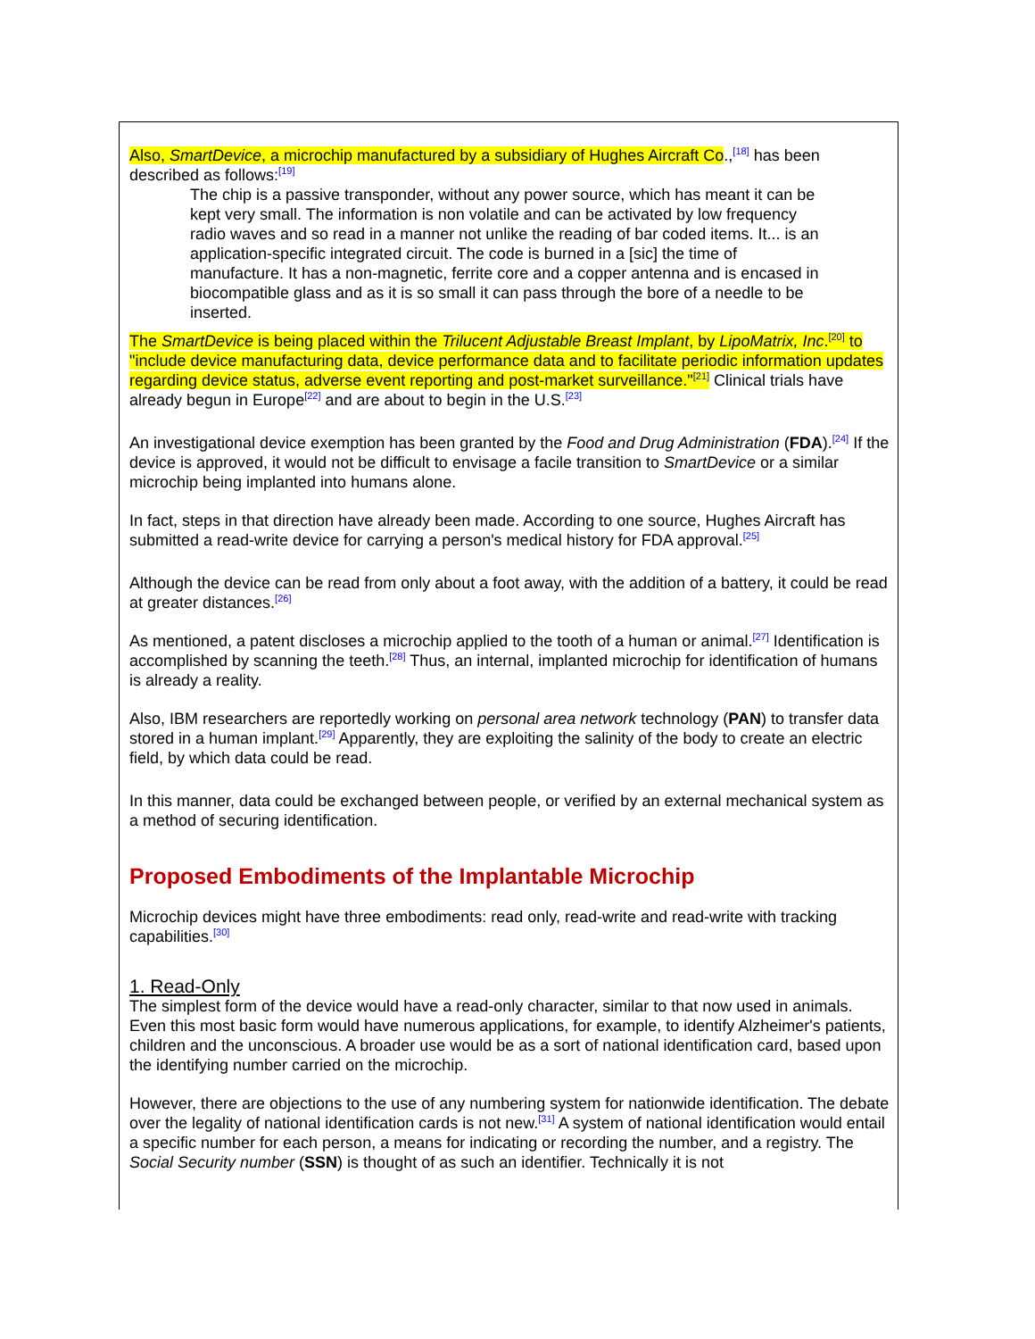Also, SmartDevice, a microchip manufactured by a subsidiary of Hughes Aircraft Co.,<sup>[18]</sup> has been described as follows:<sup>[19]</sup>
The chip is a passive transponder, without any power source, which has meant it can be kept very small. The information is non volatile and can be activated by low frequency radio waves and so read in a manner not unlike the reading of bar coded items. It... is an application-specific integrated circuit. The code is burned in a [sic] the time of manufacture. It has a non-magnetic, ferrite core and a copper antenna and is encased in biocompatible glass and as it is so small it can pass through the bore of a needle to be inserted.
The SmartDevice is being placed within the Trilucent Adjustable Breast Implant, by LipoMatrix, Inc.<sup>[20]</sup> to "include device manufacturing data, device performance data and to facilitate periodic information updates regarding device status, adverse event reporting and post-market surveillance."<sup>[21]</sup> Clinical trials have already begun in Europe<sup>[22]</sup> and are about to begin in the U.S.<sup>[23]</sup>
An investigational device exemption has been granted by the Food and Drug Administration (FDA).<sup>[24]</sup> If the device is approved, it would not be difficult to envisage a facile transition to SmartDevice or a similar microchip being implanted into humans alone.
In fact, steps in that direction have already been made. According to one source, Hughes Aircraft has submitted a read-write device for carrying a person's medical history for FDA approval.<sup>[25]</sup>
Although the device can be read from only about a foot away, with the addition of a battery, it could be read at greater distances.<sup>[26]</sup>
As mentioned, a patent discloses a microchip applied to the tooth of a human or animal.<sup>[27]</sup> Identification is accomplished by scanning the teeth.<sup>[28]</sup> Thus, an internal, implanted microchip for identification of humans is already a reality.
Also, IBM researchers are reportedly working on personal area network technology (PAN) to transfer data stored in a human implant.<sup>[29]</sup> Apparently, they are exploiting the salinity of the body to create an electric field, by which data could be read.
In this manner, data could be exchanged between people, or verified by an external mechanical system as a method of securing identification.
Proposed Embodiments of the Implantable Microchip
Microchip devices might have three embodiments: read only, read-write and read-write with tracking capabilities.<sup>[30]</sup>
1. Read-Only
The simplest form of the device would have a read-only character, similar to that now used in animals. Even this most basic form would have numerous applications, for example, to identify Alzheimer's patients, children and the unconscious. A broader use would be as a sort of national identification card, based upon the identifying number carried on the microchip.
However, there are objections to the use of any numbering system for nationwide identification. The debate over the legality of national identification cards is not new.<sup>[31]</sup> A system of national identification would entail a specific number for each person, a means for indicating or recording the number, and a registry. The Social Security number (SSN) is thought of as such an identifier. Technically it is not